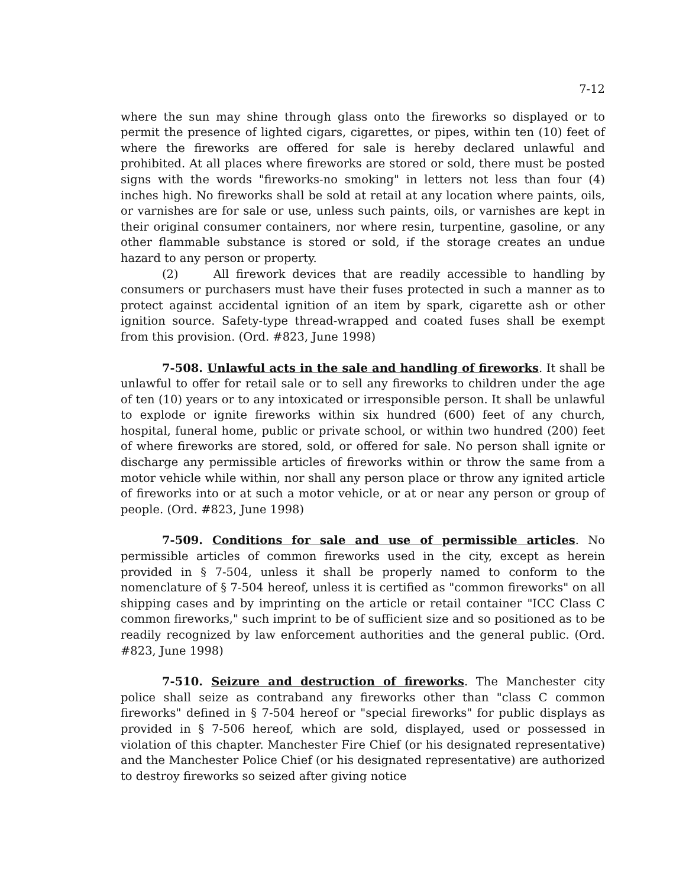7-12
where the sun may shine through glass onto the fireworks so displayed or to permit the presence of lighted cigars, cigarettes, or pipes, within ten (10) feet of where the fireworks are offered for sale is hereby declared unlawful and prohibited. At all places where fireworks are stored or sold, there must be posted signs with the words "fireworks-no smoking" in letters not less than four (4) inches high. No fireworks shall be sold at retail at any location where paints, oils, or varnishes are for sale or use, unless such paints, oils, or varnishes are kept in their original consumer containers, nor where resin, turpentine, gasoline, or any other flammable substance is stored or sold, if the storage creates an undue hazard to any person or property.
(2) All firework devices that are readily accessible to handling by consumers or purchasers must have their fuses protected in such a manner as to protect against accidental ignition of an item by spark, cigarette ash or other ignition source. Safety-type thread-wrapped and coated fuses shall be exempt from this provision. (Ord. #823, June 1998)
7-508. Unlawful acts in the sale and handling of fireworks. It shall be unlawful to offer for retail sale or to sell any fireworks to children under the age of ten (10) years or to any intoxicated or irresponsible person. It shall be unlawful to explode or ignite fireworks within six hundred (600) feet of any church, hospital, funeral home, public or private school, or within two hundred (200) feet of where fireworks are stored, sold, or offered for sale. No person shall ignite or discharge any permissible articles of fireworks within or throw the same from a motor vehicle while within, nor shall any person place or throw any ignited article of fireworks into or at such a motor vehicle, or at or near any person or group of people. (Ord. #823, June 1998)
7-509. Conditions for sale and use of permissible articles. No permissible articles of common fireworks used in the city, except as herein provided in § 7-504, unless it shall be properly named to conform to the nomenclature of § 7-504 hereof, unless it is certified as "common fireworks" on all shipping cases and by imprinting on the article or retail container "ICC Class C common fireworks," such imprint to be of sufficient size and so positioned as to be readily recognized by law enforcement authorities and the general public. (Ord. #823, June 1998)
7-510. Seizure and destruction of fireworks. The Manchester city police shall seize as contraband any fireworks other than "class C common fireworks" defined in § 7-504 hereof or "special fireworks" for public displays as provided in § 7-506 hereof, which are sold, displayed, used or possessed in violation of this chapter. Manchester Fire Chief (or his designated representative) and the Manchester Police Chief (or his designated representative) are authorized to destroy fireworks so seized after giving notice